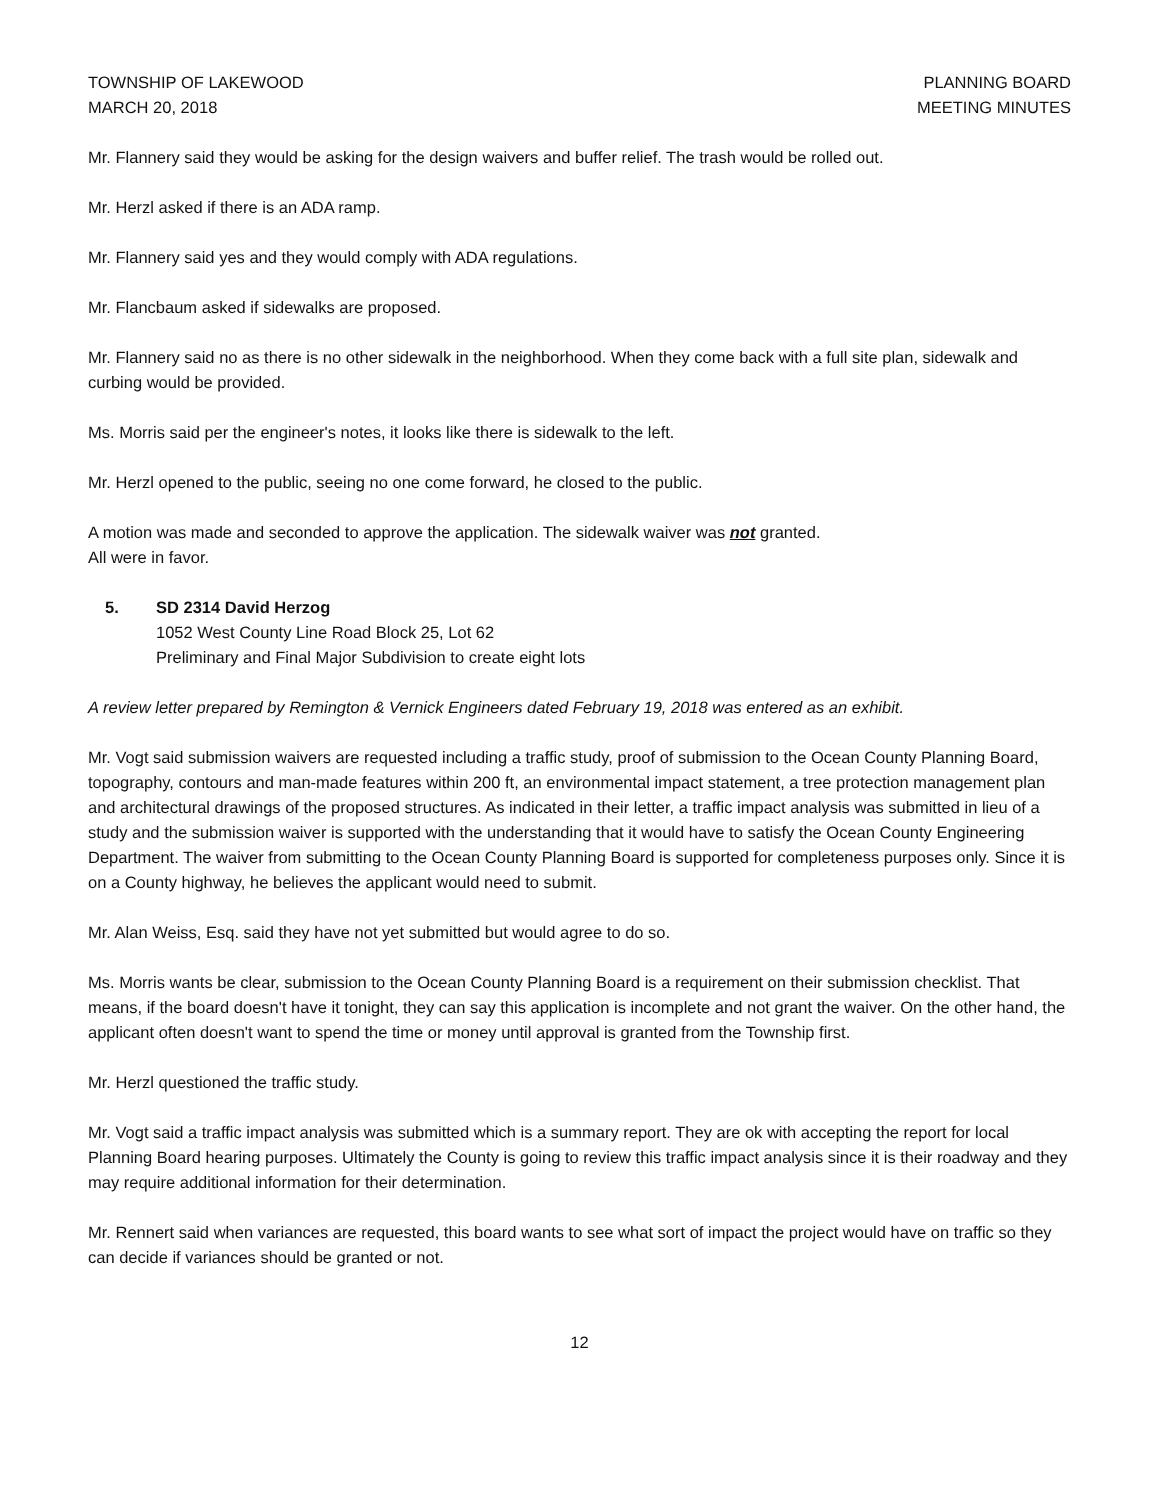TOWNSHIP OF LAKEWOOD
MARCH 20, 2018
PLANNING BOARD
MEETING MINUTES
Mr. Flannery said they would be asking for the design waivers and buffer relief. The trash would be rolled out.
Mr. Herzl asked if there is an ADA ramp.
Mr. Flannery said yes and they would comply with ADA regulations.
Mr. Flancbaum asked if sidewalks are proposed.
Mr. Flannery said no as there is no other sidewalk in the neighborhood. When they come back with a full site plan, sidewalk and curbing would be provided.
Ms. Morris said per the engineer's notes, it looks like there is sidewalk to the left.
Mr. Herzl opened to the public, seeing no one come forward, he closed to the public.
A motion was made and seconded to approve the application. The sidewalk waiver was not granted.
All were in favor.
5. SD 2314 David Herzog
1052 West County Line Road Block 25, Lot 62
Preliminary and Final Major Subdivision to create eight lots
A review letter prepared by Remington & Vernick Engineers dated February 19, 2018 was entered as an exhibit.
Mr. Vogt said submission waivers are requested including a traffic study, proof of submission to the Ocean County Planning Board, topography, contours and man-made features within 200 ft, an environmental impact statement, a tree protection management plan and architectural drawings of the proposed structures. As indicated in their letter, a traffic impact analysis was submitted in lieu of a study and the submission waiver is supported with the understanding that it would have to satisfy the Ocean County Engineering Department. The waiver from submitting to the Ocean County Planning Board is supported for completeness purposes only. Since it is on a County highway, he believes the applicant would need to submit.
Mr. Alan Weiss, Esq. said they have not yet submitted but would agree to do so.
Ms. Morris wants be clear, submission to the Ocean County Planning Board is a requirement on their submission checklist. That means, if the board doesn't have it tonight, they can say this application is incomplete and not grant the waiver. On the other hand, the applicant often doesn't want to spend the time or money until approval is granted from the Township first.
Mr. Herzl questioned the traffic study.
Mr. Vogt said a traffic impact analysis was submitted which is a summary report. They are ok with accepting the report for local Planning Board hearing purposes. Ultimately the County is going to review this traffic impact analysis since it is their roadway and they may require additional information for their determination.
Mr. Rennert said when variances are requested, this board wants to see what sort of impact the project would have on traffic so they can decide if variances should be granted or not.
12